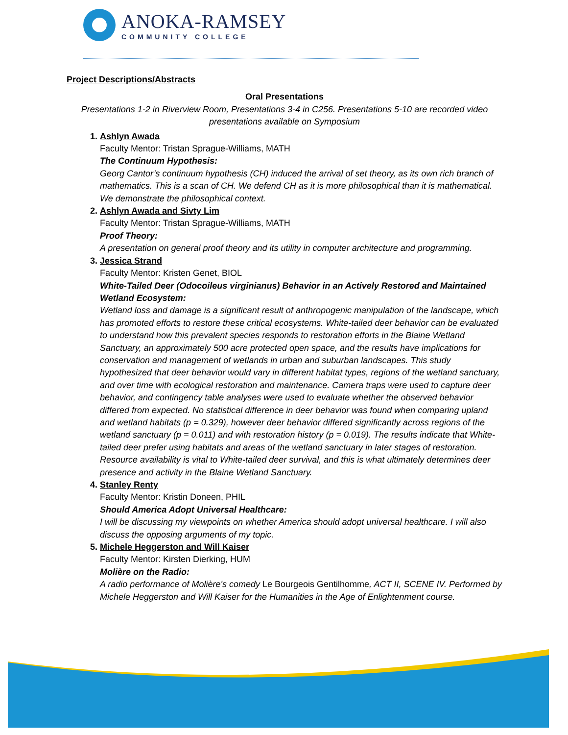ANOKA-RAMSEY
COMMUNITY COLLEGE
Project Descriptions/Abstracts
Oral Presentations
Presentations 1-2 in Riverview Room, Presentations 3-4 in C256. Presentations 5-10 are recorded video presentations available on Symposium
1. Ashlyn Awada
Faculty Mentor: Tristan Sprague-Williams, MATH
The Continuum Hypothesis:
Georg Cantor’s continuum hypothesis (CH) induced the arrival of set theory, as its own rich branch of mathematics. This is a scan of CH. We defend CH as it is more philosophical than it is mathematical. We demonstrate the philosophical context.
2. Ashlyn Awada and Sivty Lim
Faculty Mentor: Tristan Sprague-Williams, MATH
Proof Theory:
A presentation on general proof theory and its utility in computer architecture and programming.
3. Jessica Strand
Faculty Mentor: Kristen Genet, BIOL
White-Tailed Deer (Odocoileus virginianus) Behavior in an Actively Restored and Maintained Wetland Ecosystem:
Wetland loss and damage is a significant result of anthropogenic manipulation of the landscape, which has promoted efforts to restore these critical ecosystems. White-tailed deer behavior can be evaluated to understand how this prevalent species responds to restoration efforts in the Blaine Wetland Sanctuary, an approximately 500 acre protected open space, and the results have implications for conservation and management of wetlands in urban and suburban landscapes. This study hypothesized that deer behavior would vary in different habitat types, regions of the wetland sanctuary, and over time with ecological restoration and maintenance. Camera traps were used to capture deer behavior, and contingency table analyses were used to evaluate whether the observed behavior differed from expected. No statistical difference in deer behavior was found when comparing upland and wetland habitats (p = 0.329), however deer behavior differed significantly across regions of the wetland sanctuary (p = 0.011) and with restoration history (p = 0.019). The results indicate that White-tailed deer prefer using habitats and areas of the wetland sanctuary in later stages of restoration. Resource availability is vital to White-tailed deer survival, and this is what ultimately determines deer presence and activity in the Blaine Wetland Sanctuary.
4. Stanley Renty
Faculty Mentor: Kristin Doneen, PHIL
Should America Adopt Universal Healthcare:
I will be discussing my viewpoints on whether America should adopt universal healthcare. I will also discuss the opposing arguments of my topic.
5. Michele Heggerston and Will Kaiser
Faculty Mentor: Kirsten Dierking, HUM
Molière on the Radio:
A radio performance of Molière's comedy Le Bourgeois Gentilhomme, ACT II, SCENE IV. Performed by Michele Heggerston and Will Kaiser for the Humanities in the Age of Enlightenment course.